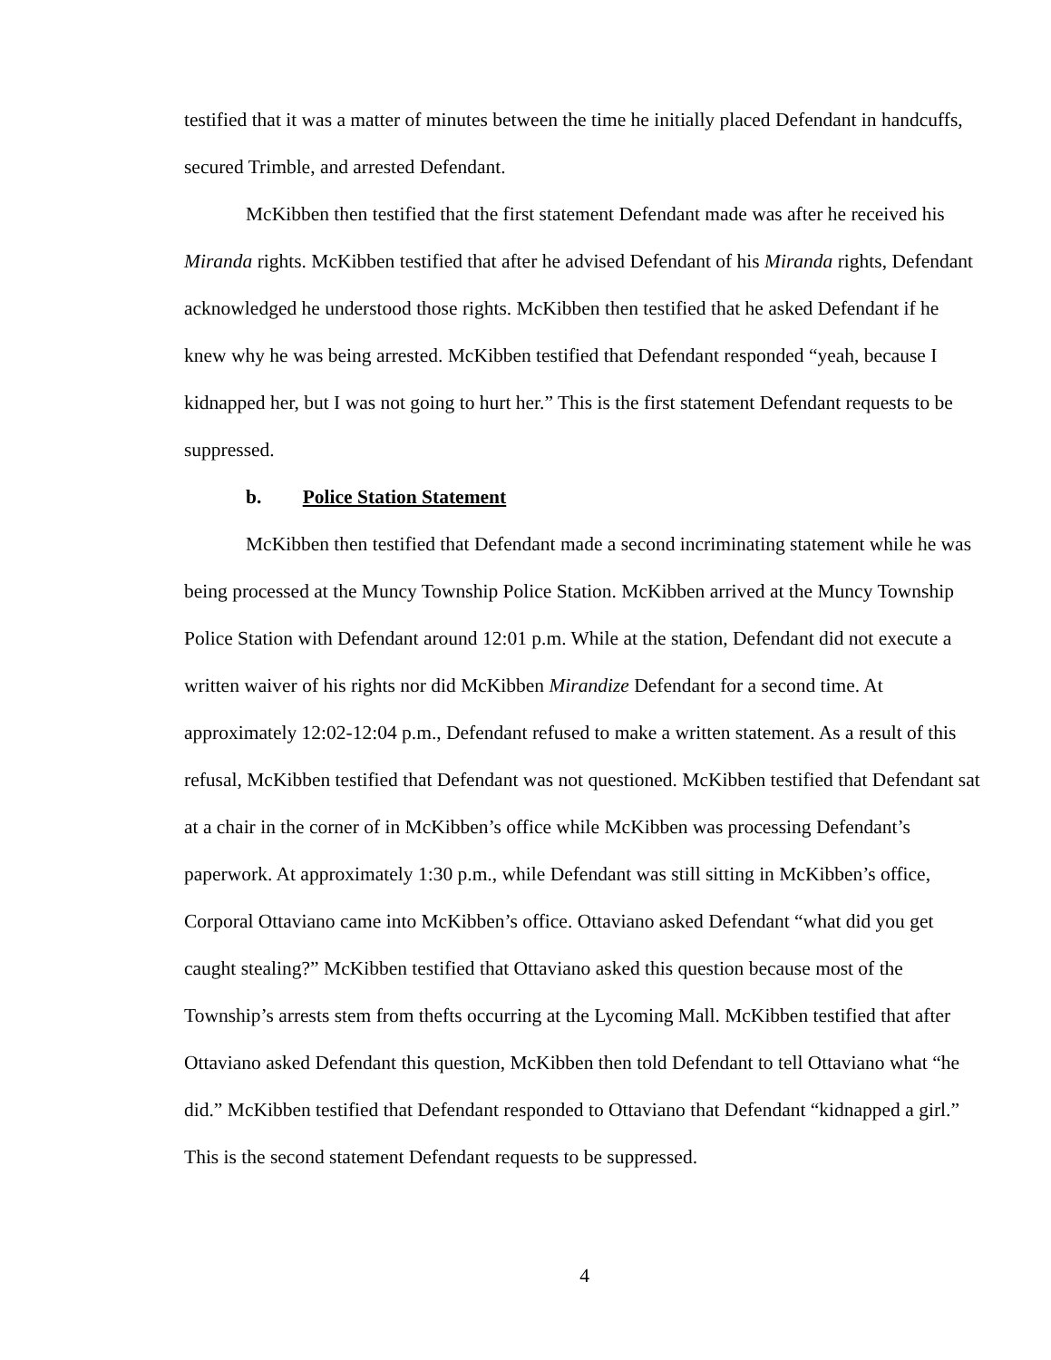testified that it was a matter of minutes between the time he initially placed Defendant in handcuffs, secured Trimble, and arrested Defendant.
McKibben then testified that the first statement Defendant made was after he received his Miranda rights. McKibben testified that after he advised Defendant of his Miranda rights, Defendant acknowledged he understood those rights. McKibben then testified that he asked Defendant if he knew why he was being arrested. McKibben testified that Defendant responded “yeah, because I kidnapped her, but I was not going to hurt her.” This is the first statement Defendant requests to be suppressed.
b. Police Station Statement
McKibben then testified that Defendant made a second incriminating statement while he was being processed at the Muncy Township Police Station. McKibben arrived at the Muncy Township Police Station with Defendant around 12:01 p.m. While at the station, Defendant did not execute a written waiver of his rights nor did McKibben Mirandize Defendant for a second time. At approximately 12:02-12:04 p.m., Defendant refused to make a written statement. As a result of this refusal, McKibben testified that Defendant was not questioned. McKibben testified that Defendant sat at a chair in the corner of in McKibben’s office while McKibben was processing Defendant’s paperwork. At approximately 1:30 p.m., while Defendant was still sitting in McKibben’s office, Corporal Ottaviano came into McKibben’s office. Ottaviano asked Defendant “what did you get caught stealing?” McKibben testified that Ottaviano asked this question because most of the Township’s arrests stem from thefts occurring at the Lycoming Mall. McKibben testified that after Ottaviano asked Defendant this question, McKibben then told Defendant to tell Ottaviano what “he did.” McKibben testified that Defendant responded to Ottaviano that Defendant “kidnapped a girl.” This is the second statement Defendant requests to be suppressed.
4